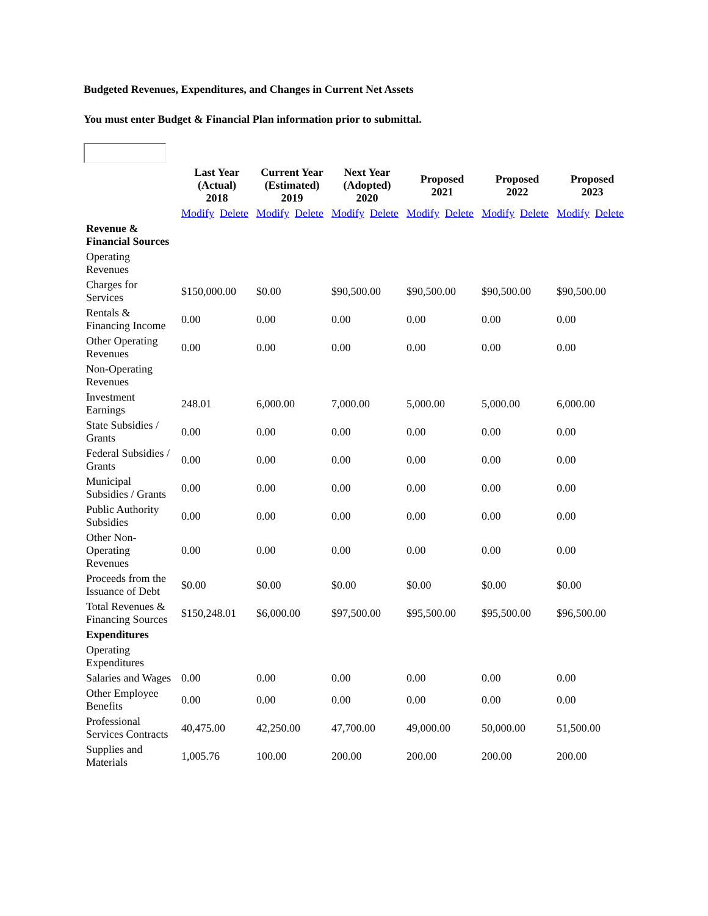Budgeted Revenues, Expenditures, and Changes in Current Net Assets
You must enter Budget & Financial Plan information prior to submittal.
| | Last Year (Actual) 2018 | Current Year (Estimated) 2019 | Next Year (Adopted) 2020 | Proposed 2021 | Proposed 2022 | Proposed 2023 |
| --- | --- | --- | --- | --- | --- | --- |
| | Modify Delete | Modify Delete | Modify Delete | Modify Delete | Modify Delete | Modify Delete |
| Revenue & Financial Sources | | | | | | |
| Operating Revenues | | | | | | |
| Charges for Services | $150,000.00 | $0.00 | $90,500.00 | $90,500.00 | $90,500.00 | $90,500.00 |
| Rentals & Financing Income | 0.00 | 0.00 | 0.00 | 0.00 | 0.00 | 0.00 |
| Other Operating Revenues | 0.00 | 0.00 | 0.00 | 0.00 | 0.00 | 0.00 |
| Non-Operating Revenues | | | | | | |
| Investment Earnings | 248.01 | 6,000.00 | 7,000.00 | 5,000.00 | 5,000.00 | 6,000.00 |
| State Subsidies / Grants | 0.00 | 0.00 | 0.00 | 0.00 | 0.00 | 0.00 |
| Federal Subsidies / Grants | 0.00 | 0.00 | 0.00 | 0.00 | 0.00 | 0.00 |
| Municipal Subsidies / Grants | 0.00 | 0.00 | 0.00 | 0.00 | 0.00 | 0.00 |
| Public Authority Subsidies | 0.00 | 0.00 | 0.00 | 0.00 | 0.00 | 0.00 |
| Other Non- Operating Revenues | 0.00 | 0.00 | 0.00 | 0.00 | 0.00 | 0.00 |
| Proceeds from the Issuance of Debt | $0.00 | $0.00 | $0.00 | $0.00 | $0.00 | $0.00 |
| Total Revenues & Financing Sources | $150,248.01 | $6,000.00 | $97,500.00 | $95,500.00 | $95,500.00 | $96,500.00 |
| Expenditures | | | | | | |
| Operating Expenditures | | | | | | |
| Salaries and Wages | 0.00 | 0.00 | 0.00 | 0.00 | 0.00 | 0.00 |
| Other Employee Benefits | 0.00 | 0.00 | 0.00 | 0.00 | 0.00 | 0.00 |
| Professional Services Contracts | 40,475.00 | 42,250.00 | 47,700.00 | 49,000.00 | 50,000.00 | 51,500.00 |
| Supplies and Materials | 1,005.76 | 100.00 | 200.00 | 200.00 | 200.00 | 200.00 |